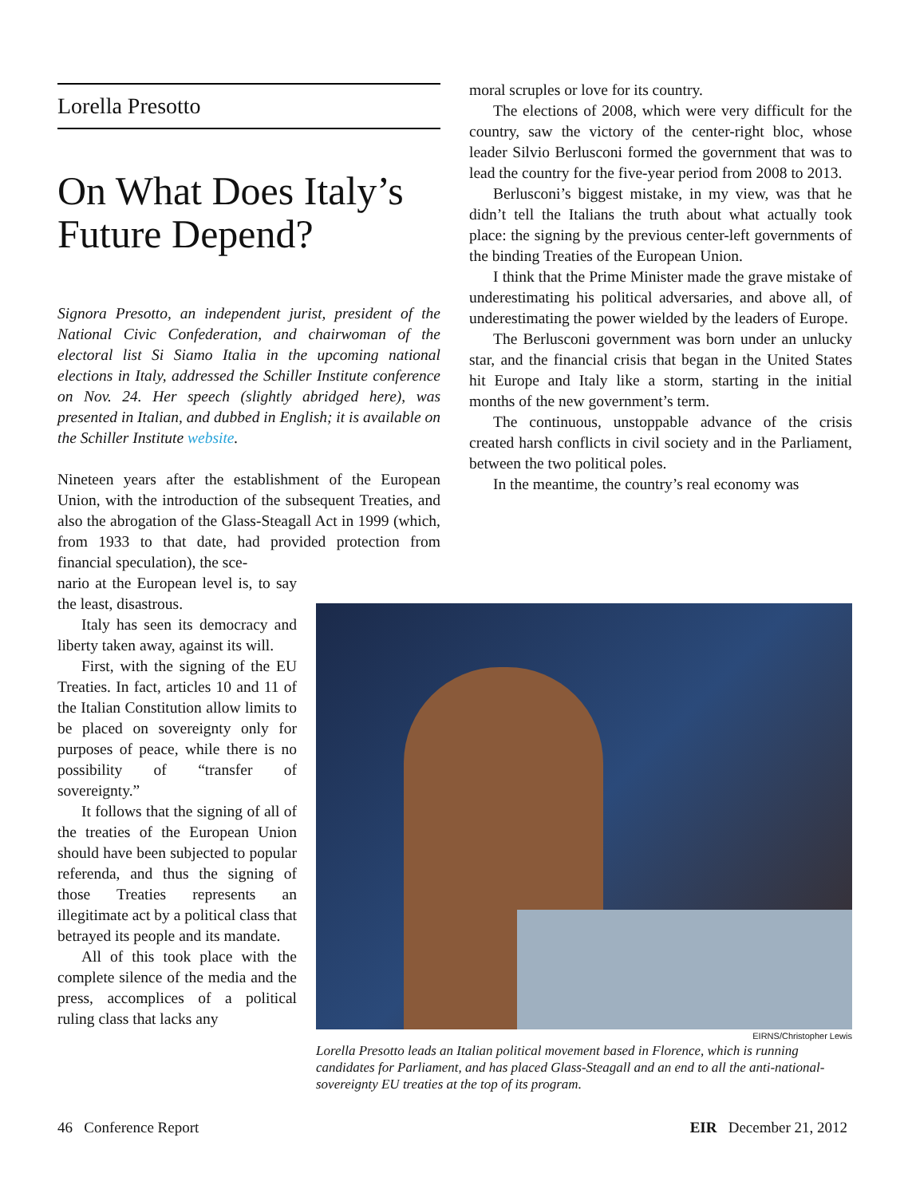Lorella Presotto
On What Does Italy’s Future Depend?
Signora Presotto, an independent jurist, president of the National Civic Confederation, and chairwoman of the electoral list Si Siamo Italia in the upcoming national elections in Italy, addressed the Schiller Institute conference on Nov. 24. Her speech (slightly abridged here), was presented in Italian, and dubbed in English; it is available on the Schiller Institute website.
Nineteen years after the establishment of the European Union, with the introduction of the subsequent Treaties, and also the abrogation of the Glass-Steagall Act in 1999 (which, from 1933 to that date, had provided protection from financial speculation), the sce-
nario at the European level is, to say the least, disastrous.
Italy has seen its democracy and liberty taken away, against its will.
First, with the signing of the EU Treaties. In fact, articles 10 and 11 of the Italian Constitution allow limits to be placed on sovereignty only for purposes of peace, while there is no possibility of “transfer of sovereignty.”
It follows that the signing of all of the treaties of the European Union should have been subjected to popular referenda, and thus the signing of those Treaties represents an illegitimate act by a political class that betrayed its people and its mandate.
All of this took place with the complete silence of the media and the press, accomplices of a political ruling class that lacks any
moral scruples or love for its country.
The elections of 2008, which were very difficult for the country, saw the victory of the center-right bloc, whose leader Silvio Berlusconi formed the government that was to lead the country for the five-year period from 2008 to 2013.
Berlusconi’s biggest mistake, in my view, was that he didn’t tell the Italians the truth about what actually took place: the signing by the previous center-left governments of the binding Treaties of the European Union.
I think that the Prime Minister made the grave mistake of underestimating his political adversaries, and above all, of underestimating the power wielded by the leaders of Europe.
The Berlusconi government was born under an unlucky star, and the financial crisis that began in the United States hit Europe and Italy like a storm, starting in the initial months of the new government’s term.
The continuous, unstoppable advance of the crisis created harsh conflicts in civil society and in the Parliament, between the two political poles.
In the meantime, the country’s real economy was
EIRNS/Christopher Lewis
Lorella Presotto leads an Italian political movement based in Florence, which is running candidates for Parliament, and has placed Glass-Steagall and an end to all the anti-national-sovereignty EU treaties at the top of its program.
46 Conference Report EIR December 21, 2012